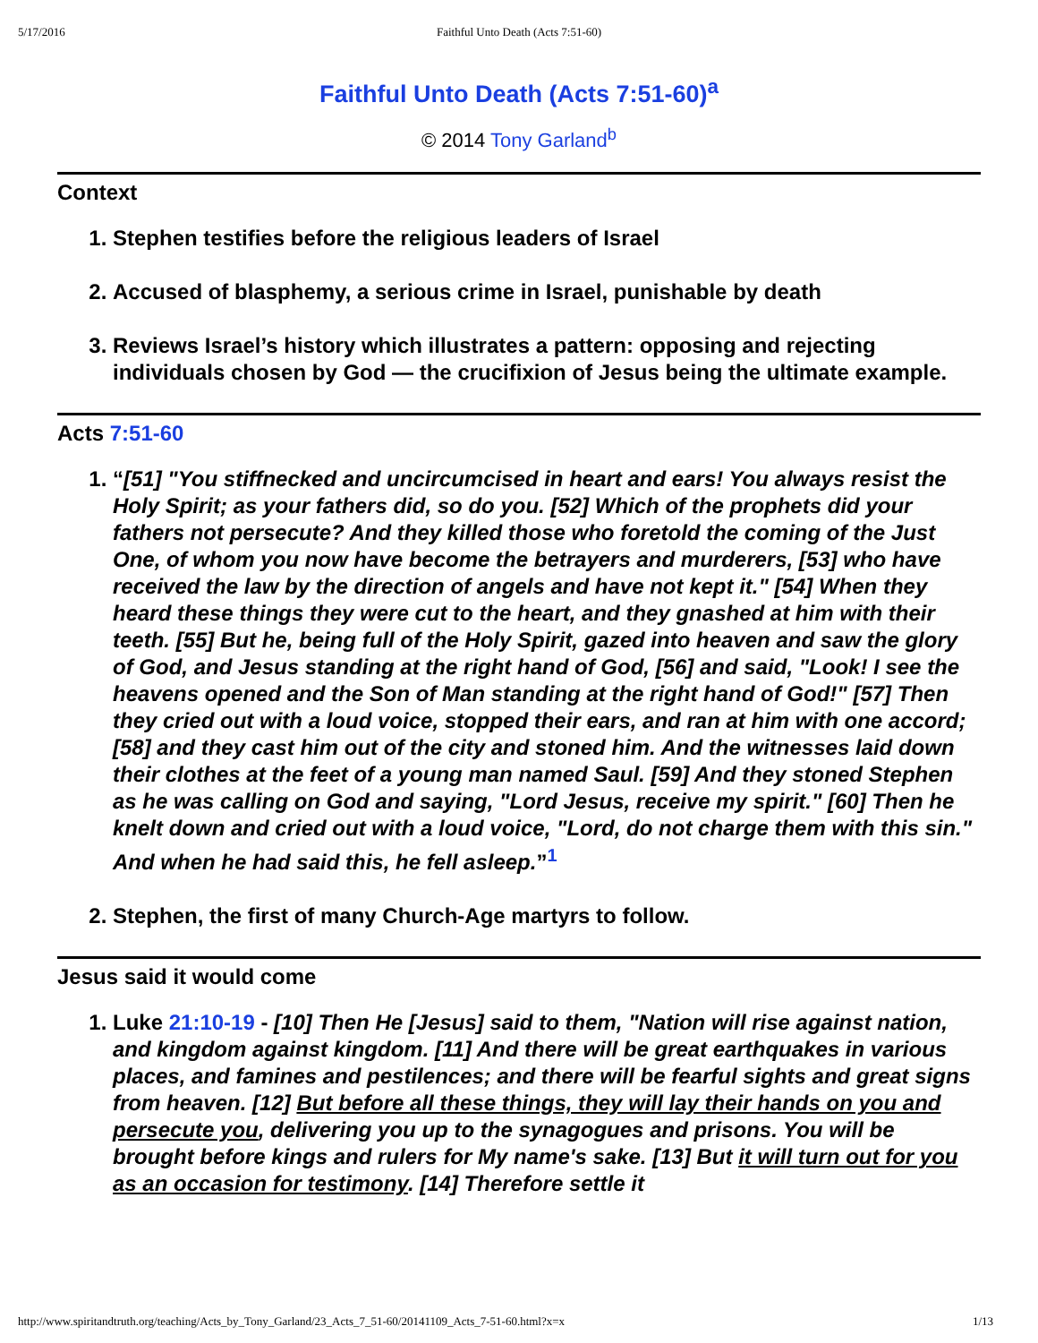5/17/2016 Faithful Unto Death (Acts 7:51-60)
Faithful Unto Death (Acts 7:51-60)<sup>a</sup>
© 2014 Tony Garland<sup>b</sup>
Context
1. Stephen testifies before the religious leaders of Israel
2. Accused of blasphemy, a serious crime in Israel, punishable by death
3. Reviews Israel’s history which illustrates a pattern: opposing and rejecting individuals chosen by God — the crucifixion of Jesus being the ultimate example.
Acts 7:51-60
1. “[51] "You stiffnecked and uncircumcised in heart and ears! You always resist the Holy Spirit; as your fathers did, so do you. [52] Which of the prophets did your fathers not persecute? And they killed those who foretold the coming of the Just One, of whom you now have become the betrayers and murderers, [53] who have received the law by the direction of angels and have not kept it." [54] When they heard these things they were cut to the heart, and they gnashed at him with their teeth. [55] But he, being full of the Holy Spirit, gazed into heaven and saw the glory of God, and Jesus standing at the right hand of God, [56] and said, "Look! I see the heavens opened and the Son of Man standing at the right hand of God!" [57] Then they cried out with a loud voice, stopped their ears, and ran at him with one accord; [58] and they cast him out of the city and stoned him. And the witnesses laid down their clothes at the feet of a young man named Saul. [59] And they stoned Stephen as he was calling on God and saying, "Lord Jesus, receive my spirit." [60] Then he knelt down and cried out with a loud voice, "Lord, do not charge them with this sin." And when he had said this, he fell asleep.”<sup>1</sup>
2. Stephen, the first of many Church-Age martyrs to follow.
Jesus said it would come
1. Luke 21:10-19 - [10] Then He [Jesus] said to them, "Nation will rise against nation, and kingdom against kingdom. [11] And there will be great earthquakes in various places, and famines and pestilences; and there will be fearful sights and great signs from heaven. [12] But before all these things, they will lay their hands on you and persecute you, delivering you up to the synagogues and prisons. You will be brought before kings and rulers for My name's sake. [13] But it will turn out for you as an occasion for testimony. [14] Therefore settle it
http://www.spiritandtruth.org/teaching/Acts_by_Tony_Garland/23_Acts_7_51-60/20141109_Acts_7-51-60.html?x=x 1/13